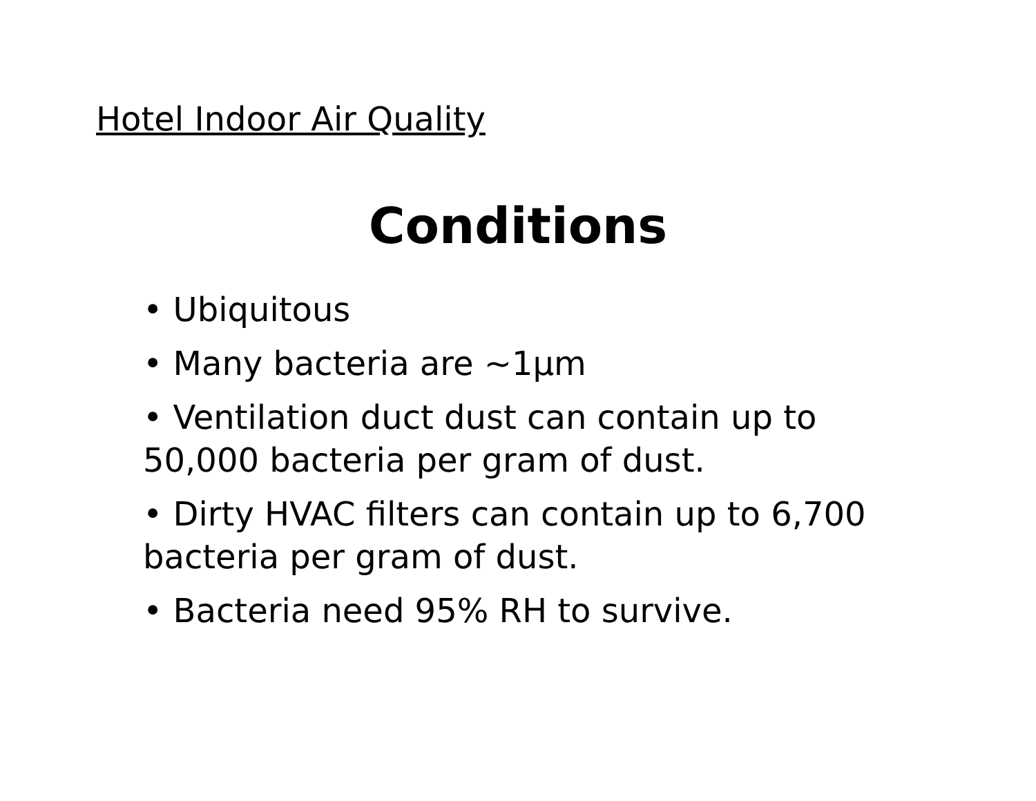Hotel Indoor Air Quality
Conditions
• Ubiquitous
• Many bacteria are ~1μm
• Ventilation duct dust can contain up to 50,000 bacteria per gram of dust.
• Dirty HVAC filters can contain up to 6,700 bacteria per gram of dust.
• Bacteria need 95% RH to survive.